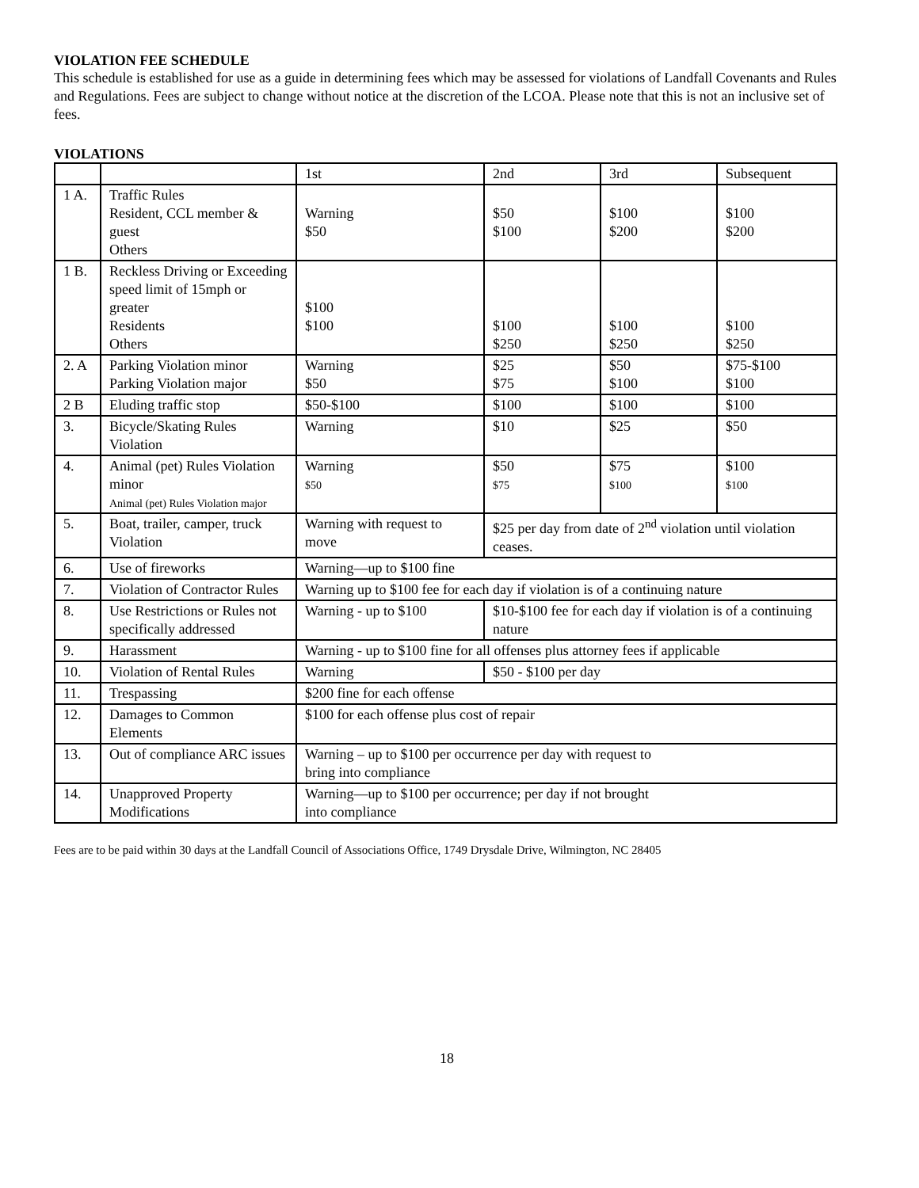VIOLATION FEE SCHEDULE
This schedule is established for use as a guide in determining fees which may be assessed for violations of Landfall Covenants and Rules and Regulations. Fees are subject to change without notice at the discretion of the LCOA. Please note that this is not an inclusive set of fees.
VIOLATIONS
| | | 1st | 2nd | 3rd | Subsequent |
| 1 A. | Traffic Rules Resident, CCL member & guest Others | Warning $50 | $50 $100 | $100 $200 | $100 $200 |
| 1 B. | Reckless Driving or Exceeding speed limit of 15mph or greater Residents Others | $100 $100 | $100 $250 | $100 $250 | $100 $250 |
| 2. A | Parking Violation minor Parking Violation major | Warning $50 | $25 $75 | $50 $100 | $75-$100 $100 |
| 2 B | Eluding traffic stop | $50-$100 | $100 | $100 | $100 |
| 3. | Bicycle/Skating Rules Violation | Warning | $10 | $25 | $50 |
| 4. | Animal (pet) Rules Violation minor Animal (pet) Rules Violation major | Warning $50 | $50 $75 | $75 $100 | $100 $100 |
| 5. | Boat, trailer, camper, truck Violation | Warning with request to move | $25 per day from date of 2<sup>nd</sup> violation until violation ceases. | | |
| 6. | Use of fireworks | Warning—up to $100 fine | | | |
| 7. | Violation of Contractor Rules | Warning up to $100 fee for each day if violation is of a continuing nature | | | |
| 8. | Use Restrictions or Rules not specifically addressed | Warning - up to $100 | $10-$100 fee for each day if violation is of a continuing nature | | |
| 9. | Harassment | Warning - up to $100 fine for all offenses plus attorney fees if applicable | | | |
| 10. | Violation of Rental Rules | Warning | $50 - $100 per day | | |
| 11. | Trespassing | $200 fine for each offense | | | |
| 12. | Damages to Common Elements | $100 for each offense plus cost of repair | | | |
| 13. | Out of compliance ARC issues | Warning – up to $100 per occurrence per day with request to bring into compliance | | | |
| 14. | Unapproved Property Modifications | Warning—up to $100 per occurrence; per day if not brought into compliance | | | |
Fees are to be paid within 30 days at the Landfall Council of Associations Office, 1749 Drysdale Drive, Wilmington, NC 28405
18